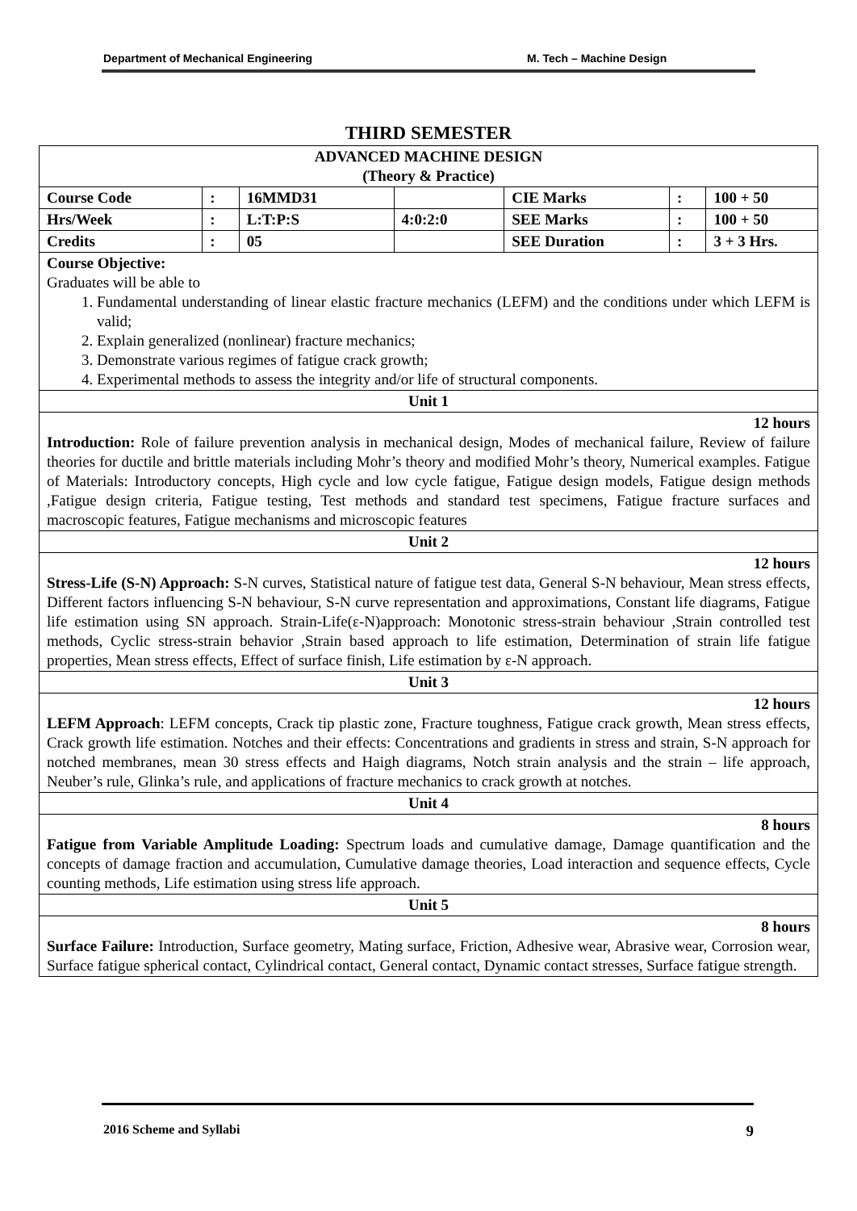Department of Mechanical Engineering M. Tech – Machine Design
THIRD SEMESTER
| ADVANCED MACHINE DESIGN (Theory & Practice) | | | | | | |
| Course Code | : | 16MMD31 | | CIE Marks | : | 100 + 50 |
| Hrs/Week | : | L:T:P:S | 4:0:2:0 | SEE Marks | : | 100 + 50 |
| Credits | : | 05 | | SEE Duration | : | 3 + 3 Hrs. |
| Course Objective: Graduates will be able to 1. Fundamental understanding of linear elastic fracture mechanics (LEFM) and the conditions under which LEFM is valid; 2. Explain generalized (nonlinear) fracture mechanics; 3. Demonstrate various regimes of fatigue crack growth; 4. Experimental methods to assess the integrity and/or life of structural components. | | | | | | |
| Unit 1 | | | | | | |
| 12 hours Introduction: Role of failure prevention analysis in mechanical design, Modes of mechanical failure, Review of failure theories for ductile and brittle materials including Mohr’s theory and modified Mohr’s theory, Numerical examples. Fatigue of Materials: Introductory concepts, High cycle and low cycle fatigue, Fatigue design models, Fatigue design methods ,Fatigue design criteria, Fatigue testing, Test methods and standard test specimens, Fatigue fracture surfaces and macroscopic features, Fatigue mechanisms and microscopic features | | | | | | |
| Unit 2 | | | | | | |
| 12 hours Stress-Life (S-N) Approach: S-N curves, Statistical nature of fatigue test data, General S-N behaviour, Mean stress effects, Different factors influencing S-N behaviour, S-N curve representation and approximations, Constant life diagrams, Fatigue life estimation using SN approach. Strain-Life(ε-N)approach: Monotonic stress-strain behaviour ,Strain controlled test methods, Cyclic stress-strain behavior ,Strain based approach to life estimation, Determination of strain life fatigue properties, Mean stress effects, Effect of surface finish, Life estimation by ε-N approach. | | | | | | |
| Unit 3 | | | | | | |
| 12 hours LEFM Approach : LEFM concepts, Crack tip plastic zone, Fracture toughness, Fatigue crack growth, Mean stress effects, Crack growth life estimation. Notches and their effects: Concentrations and gradients in stress and strain, S-N approach for notched membranes, mean 30 stress effects and Haigh diagrams, Notch strain analysis and the strain – life approach, Neuber’s rule, Glinka’s rule, and applications of fracture mechanics to crack growth at notches. | | | | | | |
| Unit 4 | | | | | | |
| 8 hours Fatigue from Variable Amplitude Loading: Spectrum loads and cumulative damage, Damage quantification and the concepts of damage fraction and accumulation, Cumulative damage theories, Load interaction and sequence effects, Cycle counting methods, Life estimation using stress life approach. | | | | | | |
| Unit 5 | | | | | | |
| 8 hours Surface Failure: Introduction, Surface geometry, Mating surface, Friction, Adhesive wear, Abrasive wear, Corrosion wear, Surface fatigue spherical contact, Cylindrical contact, General contact, Dynamic contact stresses, Surface fatigue strength. | | | | | | |
2016 Scheme and Syllabi 9